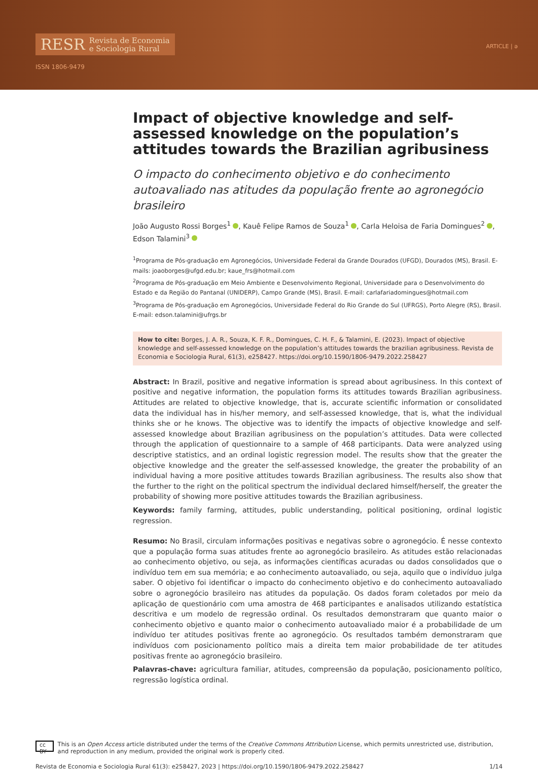RESR Revista de Economia
e Sociologia Rural
ISSN 1806-9479
ARTICLE | ə
Impact of objective knowledge and self-assessed knowledge on the population’s attitudes towards the Brazilian agribusiness
O impacto do conhecimento objetivo e do conhecimento autoavaliado nas atitudes da população frente ao agronegócio brasileiro
João Augusto Rossi Borges<sup>1</sup> , Kauê Felipe Ramos de Souza<sup>1</sup> , Carla Heloisa de Faria Domingues<sup>2</sup> , Edson Talamini<sup>3</sup>
<sup>1</sup> Programa de Pós-graduação em Agronegócios, Universidade Federal da Grande Dourados (UFGD), Dourados (MS), Brasil. E-mails: joaoborges@ufgd.edu.br; kaue_frs@hotmail.com
<sup>2</sup> Programa de Pós-graduação em Meio Ambiente e Desenvolvimento Regional, Universidade para o Desenvolvimento do Estado e da Região do Pantanal (UNIDERP), Campo Grande (MS), Brasil. E-mail: carlafariadomingues@hotmail.com
<sup>3</sup> Programa de Pós-graduação em Agronegócios, Universidade Federal do Rio Grande do Sul (UFRGS), Porto Alegre (RS), Brasil. E-mail: edson.talamini@ufrgs.br
How to cite: Borges, J. A. R., Souza, K. F. R., Domingues, C. H. F., & Talamini, E. (2023). Impact of objective knowledge and self-assessed knowledge on the population’s attitudes towards the brazilian agribusiness. Revista de Economia e Sociologia Rural, 61(3), e258427. https://doi.org/10.1590/1806-9479.2022.258427
Abstract: In Brazil, positive and negative information is spread about agribusiness. In this context of positive and negative information, the population forms its attitudes towards Brazilian agribusiness. Attitudes are related to objective knowledge, that is, accurate scientific information or consolidated data the individual has in his/her memory, and self-assessed knowledge, that is, what the individual thinks she or he knows. The objective was to identify the impacts of objective knowledge and self-assessed knowledge about Brazilian agribusiness on the population’s attitudes. Data were collected through the application of questionnaire to a sample of 468 participants. Data were analyzed using descriptive statistics, and an ordinal logistic regression model. The results show that the greater the objective knowledge and the greater the self-assessed knowledge, the greater the probability of an individual having a more positive attitudes towards Brazilian agribusiness. The results also show that the further to the right on the political spectrum the individual declared himself/herself, the greater the probability of showing more positive attitudes towards the Brazilian agribusiness.
Keywords: family farming, attitudes, public understanding, political positioning, ordinal logistic regression.
Resumo: No Brasil, circulam informações positivas e negativas sobre o agronegócio. É nesse contexto que a população forma suas atitudes frente ao agronegócio brasileiro. As atitudes estão relacionadas ao conhecimento objetivo, ou seja, as informações científicas acuradas ou dados consolidados que o indivíduo tem em sua memória; e ao conhecimento autoavaliado, ou seja, aquilo que o indivíduo julga saber. O objetivo foi identificar o impacto do conhecimento objetivo e do conhecimento autoavaliado sobre o agronegócio brasileiro nas atitudes da população. Os dados foram coletados por meio da aplicação de questionário com uma amostra de 468 participantes e analisados utilizando estatística descritiva e um modelo de regressão ordinal. Os resultados demonstraram que quanto maior o conhecimento objetivo e quanto maior o conhecimento autoavaliado maior é a probabilidade de um indivíduo ter atitudes positivas frente ao agronegócio. Os resultados também demonstraram que indivíduos com posicionamento político mais a direita tem maior probabilidade de ter atitudes positivas frente ao agronegócio brasileiro.
Palavras-chave: agricultura familiar, atitudes, compreensão da população, posicionamento político, regressão logística ordinal.
cc BY This is an Open Access article distributed under the terms of the Creative Commons Attribution License, which permits unrestricted use, distribution, and reproduction in any medium, provided the original work is properly cited.
Revista de Economia e Sociologia Rural 61(3): e258427, 2023 | https://doi.org/10.1590/1806-9479.2022.258427 1/14